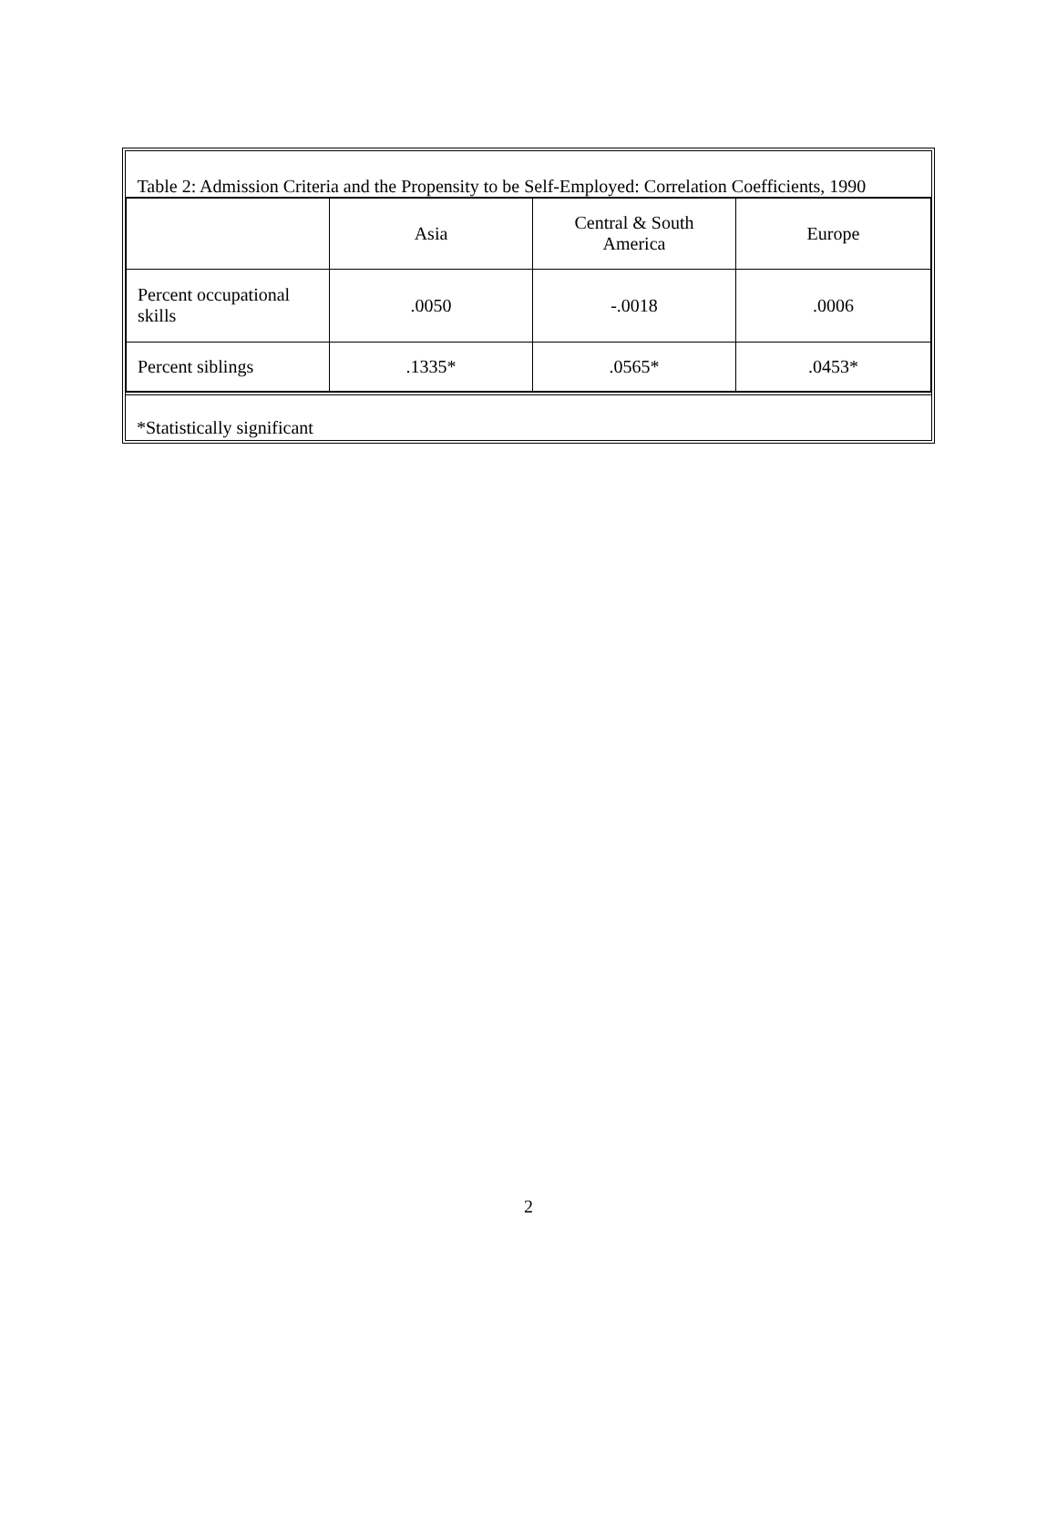| Table 2: Admission Criteria and the Propensity to be Self-Employed: Correlation Coefficients, 1990 | | | |
| | Asia | Central & South America | Europe |
| Percent occupational skills | .0050 | -.0018 | .0006 |
| Percent siblings | .1335* | .0565* | .0453* |
*Statistically significant
2